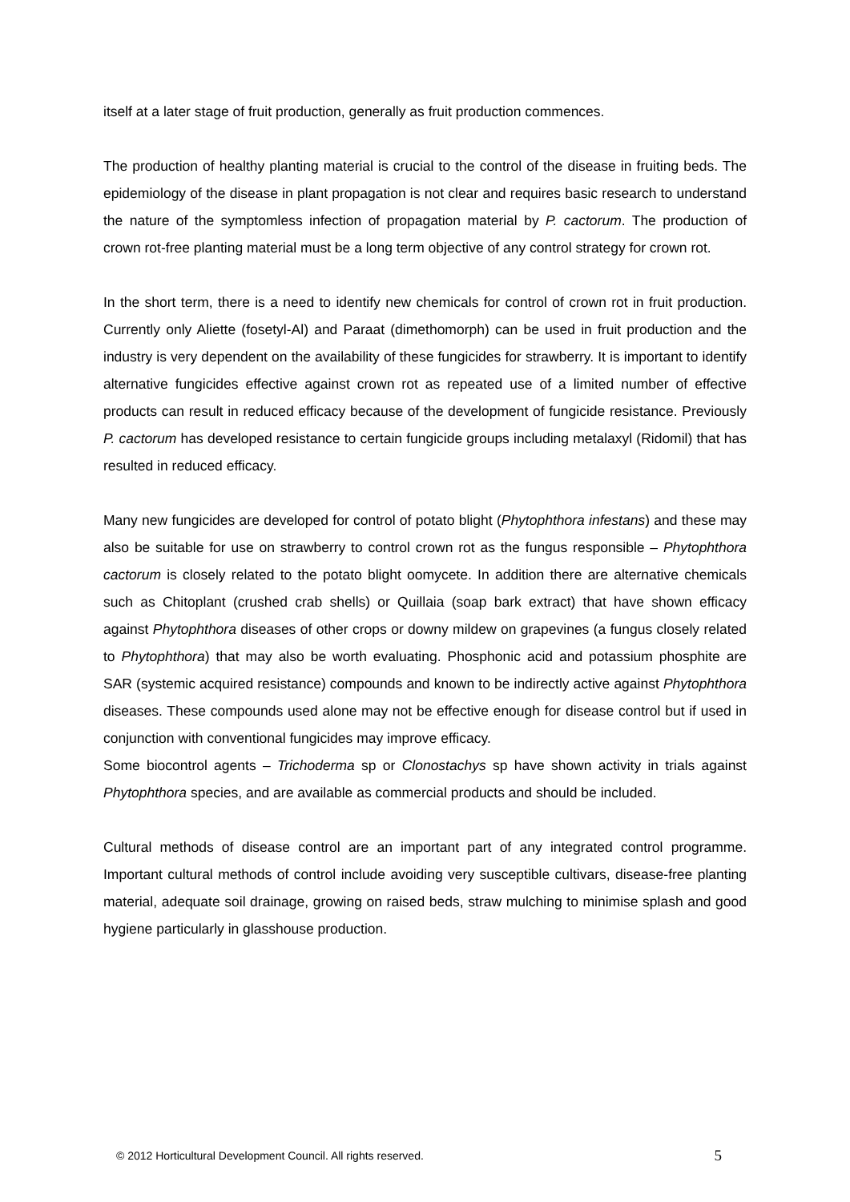itself at a later stage of fruit production, generally as fruit production commences.
The production of healthy planting material is crucial to the control of the disease in fruiting beds. The epidemiology of the disease in plant propagation is not clear and requires basic research to understand the nature of the symptomless infection of propagation material by P. cactorum. The production of crown rot-free planting material must be a long term objective of any control strategy for crown rot.
In the short term, there is a need to identify new chemicals for control of crown rot in fruit production. Currently only Aliette (fosetyl-Al) and Paraat (dimethomorph) can be used in fruit production and the industry is very dependent on the availability of these fungicides for strawberry. It is important to identify alternative fungicides effective against crown rot as repeated use of a limited number of effective products can result in reduced efficacy because of the development of fungicide resistance. Previously P. cactorum has developed resistance to certain fungicide groups including metalaxyl (Ridomil) that has resulted in reduced efficacy.
Many new fungicides are developed for control of potato blight (Phytophthora infestans) and these may also be suitable for use on strawberry to control crown rot as the fungus responsible – Phytophthora cactorum is closely related to the potato blight oomycete. In addition there are alternative chemicals such as Chitoplant (crushed crab shells) or Quillaia (soap bark extract) that have shown efficacy against Phytophthora diseases of other crops or downy mildew on grapevines (a fungus closely related to Phytophthora) that may also be worth evaluating. Phosphonic acid and potassium phosphite are SAR (systemic acquired resistance) compounds and known to be indirectly active against Phytophthora diseases. These compounds used alone may not be effective enough for disease control but if used in conjunction with conventional fungicides may improve efficacy.
Some biocontrol agents – Trichoderma sp or Clonostachys sp have shown activity in trials against Phytophthora species, and are available as commercial products and should be included.
Cultural methods of disease control are an important part of any integrated control programme. Important cultural methods of control include avoiding very susceptible cultivars, disease-free planting material, adequate soil drainage, growing on raised beds, straw mulching to minimise splash and good hygiene particularly in glasshouse production.
© 2012 Horticultural Development Council. All rights reserved. 5